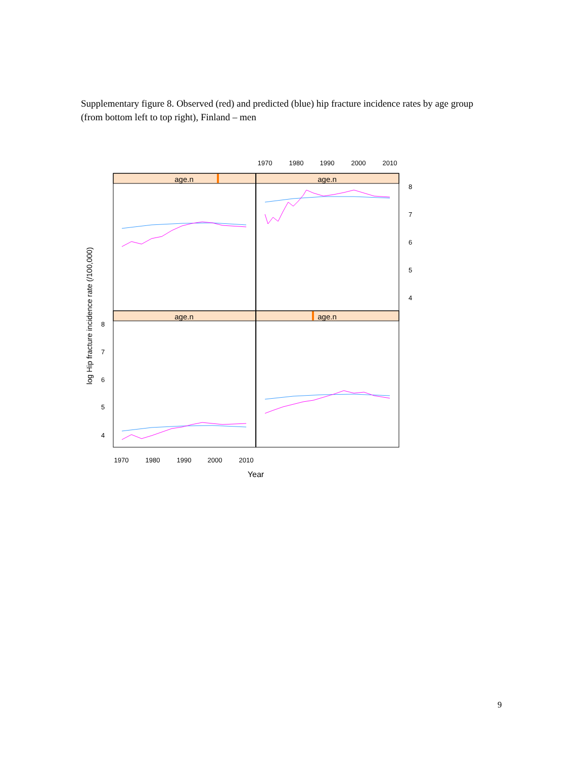Supplementary figure 8. Observed (red) and predicted (blue) hip fracture incidence rates by age group (from bottom left to top right), Finland – men
age.n
age.n
age.n
age.n
1970
1980
1990
2000
2010
1970
1980
1990
2000
2010
Year
8
7
6
5
4
8
7
6
5
4
log Hip fracture incidence rate (/100,000)
9